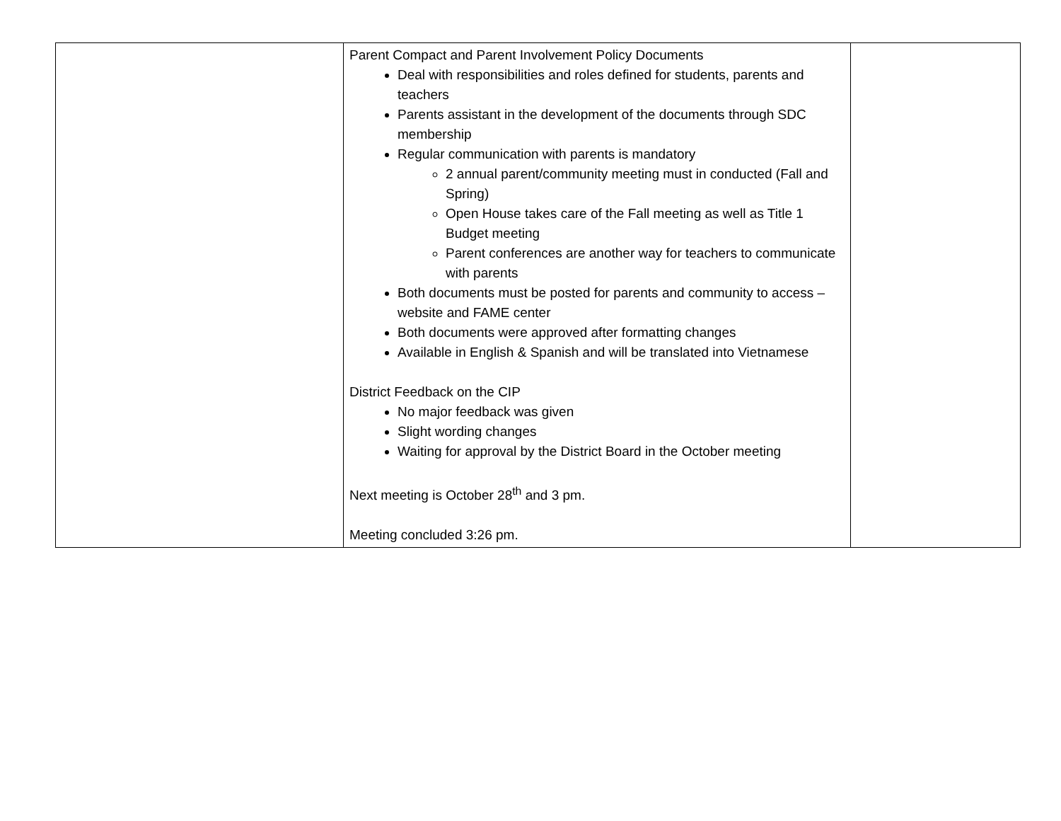| | Parent Compact and Parent Involvement Policy Documents Deal with responsibilities and roles defined for students, parents and teachers Parents assistant in the development of the documents through SDC membership Regular communication with parents is mandatory 2 annual parent/community meeting must in conducted (Fall and Spring) Open House takes care of the Fall meeting as well as Title 1 Budget meeting Parent conferences are another way for teachers to communicate with parents Both documents must be posted for parents and community to access – website and FAME center Both documents were approved after formatting changes Available in English & Spanish and will be translated into Vietnamese District Feedback on the CIP No major feedback was given Slight wording changes Waiting for approval by the District Board in the October meeting Next meeting is October 28<sup>th</sup> and 3 pm. Meeting concluded 3:26 pm. | |